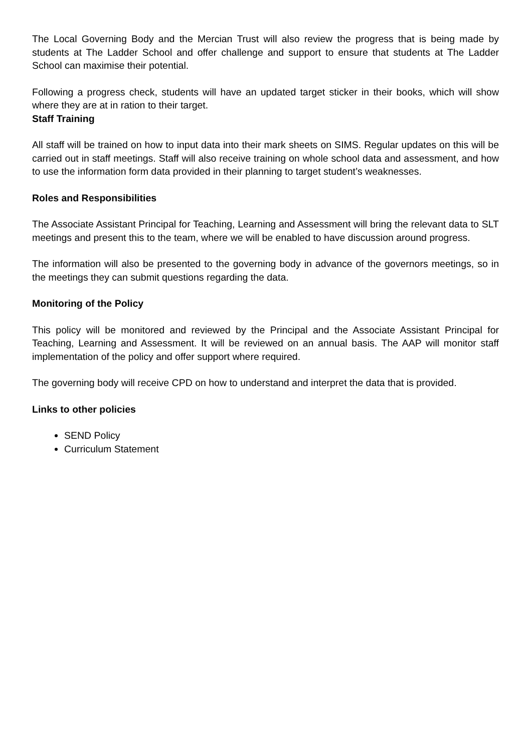The Local Governing Body and the Mercian Trust will also review the progress that is being made by students at The Ladder School and offer challenge and support to ensure that students at The Ladder School can maximise their potential.
Following a progress check, students will have an updated target sticker in their books, which will show where they are at in ration to their target.
Staff Training
All staff will be trained on how to input data into their mark sheets on SIMS. Regular updates on this will be carried out in staff meetings. Staff will also receive training on whole school data and assessment, and how to use the information form data provided in their planning to target student’s weaknesses.
Roles and Responsibilities
The Associate Assistant Principal for Teaching, Learning and Assessment will bring the relevant data to SLT meetings and present this to the team, where we will be enabled to have discussion around progress.
The information will also be presented to the governing body in advance of the governors meetings, so in the meetings they can submit questions regarding the data.
Monitoring of the Policy
This policy will be monitored and reviewed by the Principal and the Associate Assistant Principal for Teaching, Learning and Assessment. It will be reviewed on an annual basis. The AAP will monitor staff implementation of the policy and offer support where required.
The governing body will receive CPD on how to understand and interpret the data that is provided.
Links to other policies
SEND Policy
Curriculum Statement